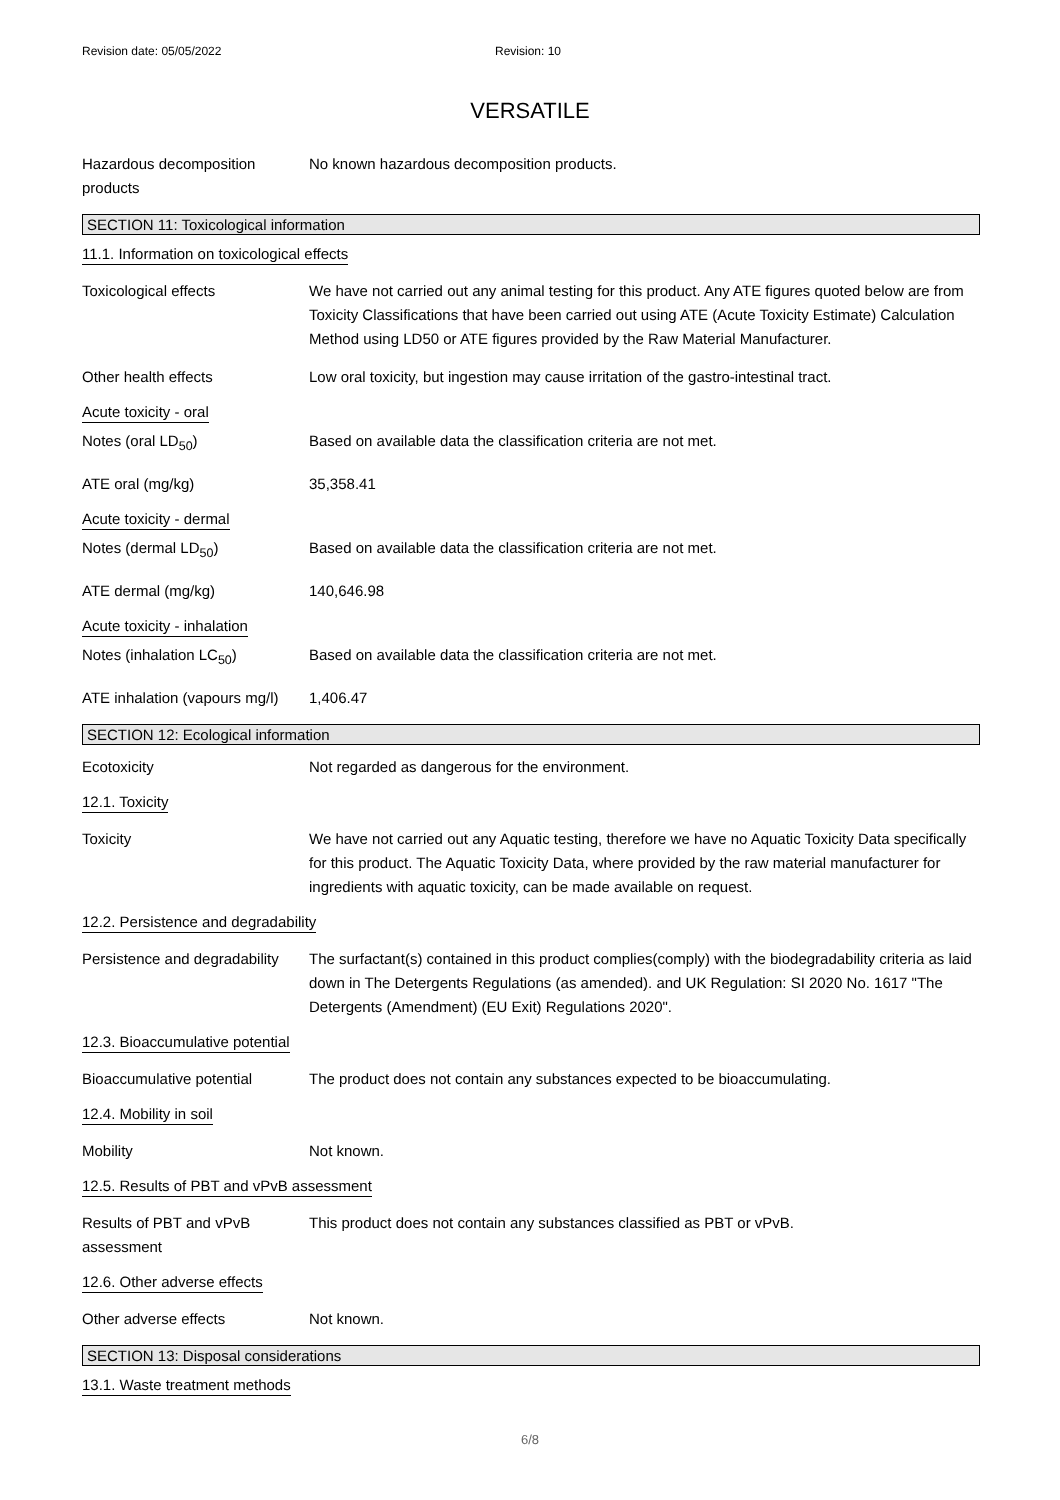Revision date: 05/05/2022 Revision: 10
VERSATILE
Hazardous decomposition products
No known hazardous decomposition products.
SECTION 11: Toxicological information
11.1. Information on toxicological effects
Toxicological effects We have not carried out any animal testing for this product. Any ATE figures quoted below are from Toxicity Classifications that have been carried out using ATE (Acute Toxicity Estimate) Calculation Method using LD50 or ATE figures provided by the Raw Material Manufacturer.
Other health effects Low oral toxicity, but ingestion may cause irritation of the gastro-intestinal tract.
Acute toxicity - oral
Notes (oral LD<sub>50</sub>) Based on available data the classification criteria are not met.
ATE oral (mg/kg) 35,358.41
Acute toxicity - dermal
Notes (dermal LD<sub>50</sub>) Based on available data the classification criteria are not met.
ATE dermal (mg/kg) 140,646.98
Acute toxicity - inhalation
Notes (inhalation LC<sub>50</sub>) Based on available data the classification criteria are not met.
ATE inhalation (vapours mg/l)
1,406.47
SECTION 12: Ecological information
Ecotoxicity Not regarded as dangerous for the environment.
12.1. Toxicity
Toxicity We have not carried out any Aquatic testing, therefore we have no Aquatic Toxicity Data specifically for this product. The Aquatic Toxicity Data, where provided by the raw material manufacturer for ingredients with aquatic toxicity, can be made available on request.
12.2. Persistence and degradability
Persistence and degradability
The surfactant(s) contained in this product complies(comply) with the biodegradability criteria as laid down in The Detergents Regulations (as amended). and UK Regulation: SI 2020 No. 1617 "The Detergents (Amendment) (EU Exit) Regulations 2020".
12.3. Bioaccumulative potential
Bioaccumulative potential The product does not contain any substances expected to be bioaccumulating.
12.4. Mobility in soil
Mobility Not known.
12.5. Results of PBT and vPvB assessment
Results of PBT and vPvB assessment
This product does not contain any substances classified as PBT or vPvB.
12.6. Other adverse effects
Other adverse effects Not known.
SECTION 13: Disposal considerations
13.1. Waste treatment methods
6/8